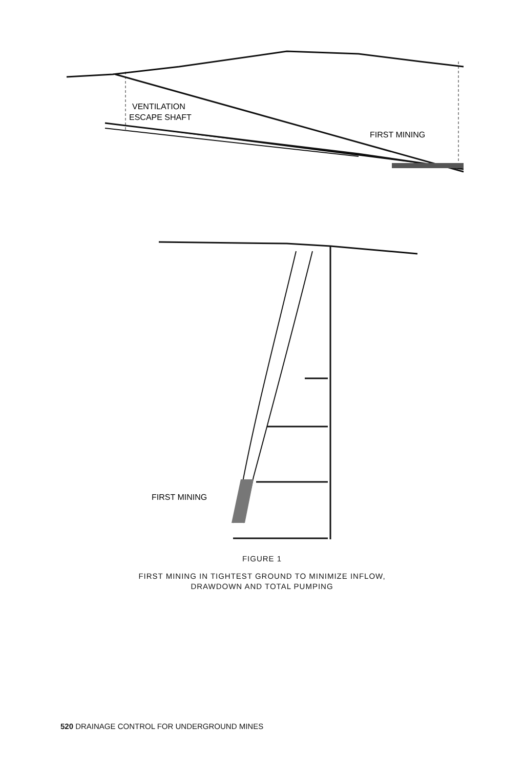VENTILATION
ESCAPE SHAFT
FIRST MINING
FIRST MINING
FIGURE 1
FIRST MINING IN TIGHTEST GROUND TO MINIMIZE INFLOW,
DRAWDOWN AND TOTAL PUMPING
520 DRAINAGE CONTROL FOR UNDERGROUND MINES